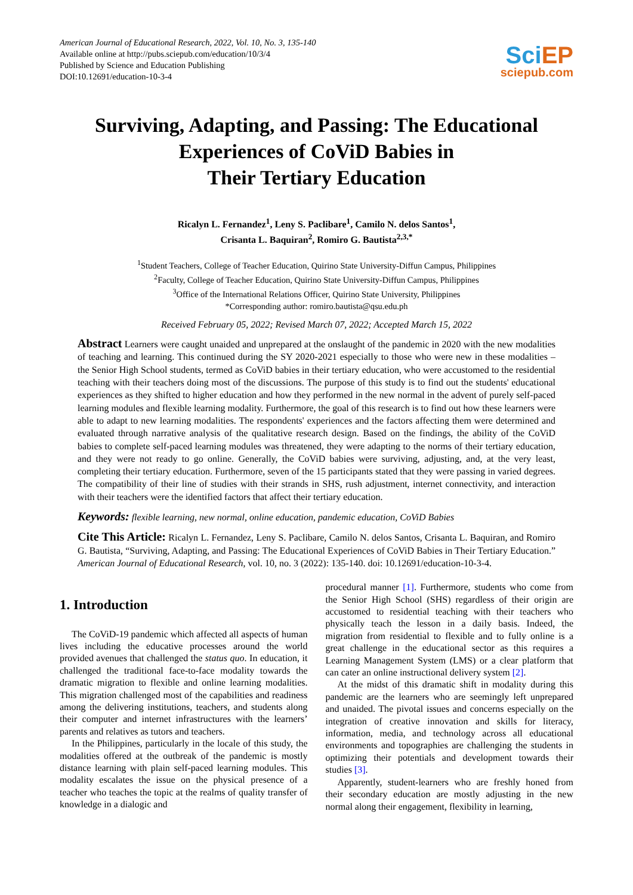American Journal of Educational Research, 2022, Vol. 10, No. 3, 135-140
Available online at http://pubs.sciepub.com/education/10/3/4
Published by Science and Education Publishing
DOI:10.12691/education-10-3-4
SciEP
sciepub.com
Surviving, Adapting, and Passing: The Educational Experiences of CoViD Babies in
Their Tertiary Education
Ricalyn L. Fernandez<sup>1</sup>, Leny S. Paclibare<sup>1</sup>, Camilo N. delos Santos<sup>1</sup>,
Crisanta L. Baquiran<sup>2</sup>, Romiro G. Bautista<sup>2,3,*</sup>
<sup>1</sup> Student Teachers, College of Teacher Education, Quirino State University-Diffun Campus, Philippines
<sup>2</sup> Faculty, College of Teacher Education, Quirino State University-Diffun Campus, Philippines
<sup>3</sup> Office of the International Relations Officer, Quirino State University, Philippines
*Corresponding author: romiro.bautista@qsu.edu.ph
Received February 05, 2022; Revised March 07, 2022; Accepted March 15, 2022
Abstract Learners were caught unaided and unprepared at the onslaught of the pandemic in 2020 with the new modalities of teaching and learning. This continued during the SY 2020-2021 especially to those who were new in these modalities – the Senior High School students, termed as CoViD babies in their tertiary education, who were accustomed to the residential teaching with their teachers doing most of the discussions. The purpose of this study is to find out the students' educational experiences as they shifted to higher education and how they performed in the new normal in the advent of purely self-paced learning modules and flexible learning modality. Furthermore, the goal of this research is to find out how these learners were able to adapt to new learning modalities. The respondents' experiences and the factors affecting them were determined and evaluated through narrative analysis of the qualitative research design. Based on the findings, the ability of the CoViD babies to complete self-paced learning modules was threatened, they were adapting to the norms of their tertiary education, and they were not ready to go online. Generally, the CoViD babies were surviving, adjusting, and, at the very least, completing their tertiary education. Furthermore, seven of the 15 participants stated that they were passing in varied degrees. The compatibility of their line of studies with their strands in SHS, rush adjustment, internet connectivity, and interaction with their teachers were the identified factors that affect their tertiary education.
Keywords: flexible learning, new normal, online education, pandemic education, CoViD Babies
Cite This Article: Ricalyn L. Fernandez, Leny S. Paclibare, Camilo N. delos Santos, Crisanta L. Baquiran, and Romiro G. Bautista, “Surviving, Adapting, and Passing: The Educational Experiences of CoViD Babies in Their Tertiary Education.” American Journal of Educational Research, vol. 10, no. 3 (2022): 135-140. doi: 10.12691/education-10-3-4.
1. Introduction
The CoViD-19 pandemic which affected all aspects of human lives including the educative processes around the world provided avenues that challenged the status quo. In education, it challenged the traditional face-to-face modality towards the dramatic migration to flexible and online learning modalities. This migration challenged most of the capabilities and readiness among the delivering institutions, teachers, and students along their computer and internet infrastructures with the learners’ parents and relatives as tutors and teachers.
In the Philippines, particularly in the locale of this study, the modalities offered at the outbreak of the pandemic is mostly distance learning with plain self-paced learning modules. This modality escalates the issue on the physical presence of a teacher who teaches the topic at the realms of quality transfer of knowledge in a dialogic and
procedural manner [1]. Furthermore, students who come from the Senior High School (SHS) regardless of their origin are accustomed to residential teaching with their teachers who physically teach the lesson in a daily basis. Indeed, the migration from residential to flexible and to fully online is a great challenge in the educational sector as this requires a Learning Management System (LMS) or a clear platform that can cater an online instructional delivery system [2].
At the midst of this dramatic shift in modality during this pandemic are the learners who are seemingly left unprepared and unaided. The pivotal issues and concerns especially on the integration of creative innovation and skills for literacy, information, media, and technology across all educational environments and topographies are challenging the students in optimizing their potentials and development towards their studies [3].
Apparently, student-learners who are freshly honed from their secondary education are mostly adjusting in the new normal along their engagement, flexibility in learning,